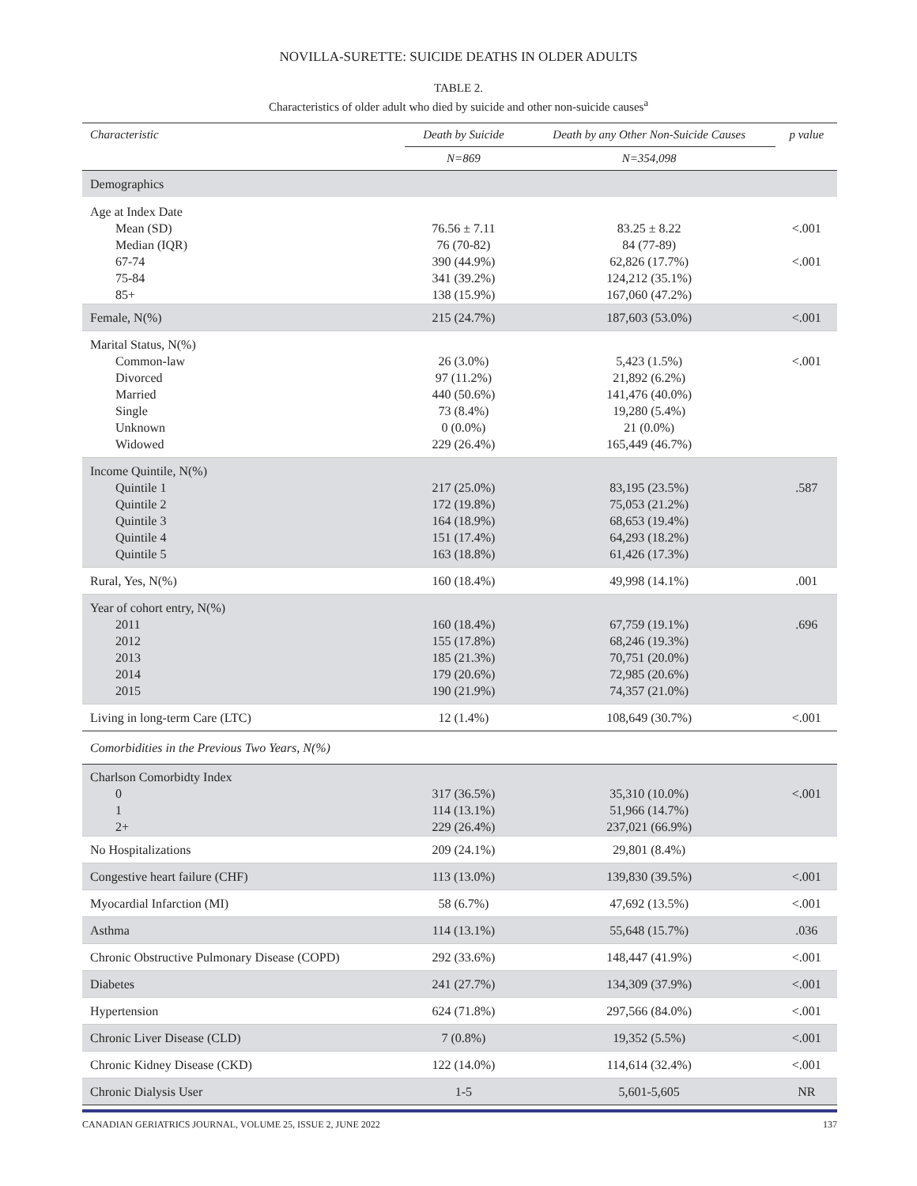NOVILLA-SURETTE: SUICIDE DEATHS IN OLDER ADULTS
TABLE 2.
Characteristics of older adult who died by suicide and other non-suicide causes<sup>a</sup>
| Characteristic | Death by Suicide | Death by any Other Non-Suicide Causes | p value |
| --- | --- | --- | --- |
| | N=869 | N=354,098 | |
| Demographics | | | |
| Age at Index Date Mean (SD) Median (IQR) 67-74 75-84 85+ | 76.56 ± 7.11 76 (70-82) 390 (44.9%) 341 (39.2%) 138 (15.9%) | 83.25 ± 8.22 84 (77-89) 62,826 (17.7%) 124,212 (35.1%) 167,060 (47.2%) | <.001 <.001 |
| Female, N(%) | 215 (24.7%) | 187,603 (53.0%) | <.001 |
| Marital Status, N(%) Common-law Divorced Married Single Unknown Widowed | 26 (3.0%) 97 (11.2%) 440 (50.6%) 73 (8.4%) 0 (0.0%) 229 (26.4%) | 5,423 (1.5%) 21,892 (6.2%) 141,476 (40.0%) 19,280 (5.4%) 21 (0.0%) 165,449 (46.7%) | <.001 |
| Income Quintile, N(%) Quintile 1 Quintile 2 Quintile 3 Quintile 4 Quintile 5 | 217 (25.0%) 172 (19.8%) 164 (18.9%) 151 (17.4%) 163 (18.8%) | 83,195 (23.5%) 75,053 (21.2%) 68,653 (19.4%) 64,293 (18.2%) 61,426 (17.3%) | .587 |
| Rural, Yes, N(%) | 160 (18.4%) | 49,998 (14.1%) | .001 |
| Year of cohort entry, N(%) 2011 2012 2013 2014 2015 | 160 (18.4%) 155 (17.8%) 185 (21.3%) 179 (20.6%) 190 (21.9%) | 67,759 (19.1%) 68,246 (19.3%) 70,751 (20.0%) 72,985 (20.6%) 74,357 (21.0%) | .696 |
| Living in long-term Care (LTC) | 12 (1.4%) | 108,649 (30.7%) | <.001 |
| Comorbidities in the Previous Two Years, N(%) | | | |
| Charlson Comorbidty Index 0 1 2+ | 317 (36.5%) 114 (13.1%) 229 (26.4%) | 35,310 (10.0%) 51,966 (14.7%) 237,021 (66.9%) | <.001 |
| No Hospitalizations | 209 (24.1%) | 29,801 (8.4%) | |
| Congestive heart failure (CHF) | 113 (13.0%) | 139,830 (39.5%) | <.001 |
| Myocardial Infarction (MI) | 58 (6.7%) | 47,692 (13.5%) | <.001 |
| Asthma | 114 (13.1%) | 55,648 (15.7%) | .036 |
| Chronic Obstructive Pulmonary Disease (COPD) | 292 (33.6%) | 148,447 (41.9%) | <.001 |
| Diabetes | 241 (27.7%) | 134,309 (37.9%) | <.001 |
| Hypertension | 624 (71.8%) | 297,566 (84.0%) | <.001 |
| Chronic Liver Disease (CLD) | 7 (0.8%) | 19,352 (5.5%) | <.001 |
| Chronic Kidney Disease (CKD) | 122 (14.0%) | 114,614 (32.4%) | <.001 |
| Chronic Dialysis User | 1-5 | 5,601-5,605 | NR |
CANADIAN GERIATRICS JOURNAL, VOLUME 25, ISSUE 2, JUNE 2022 137